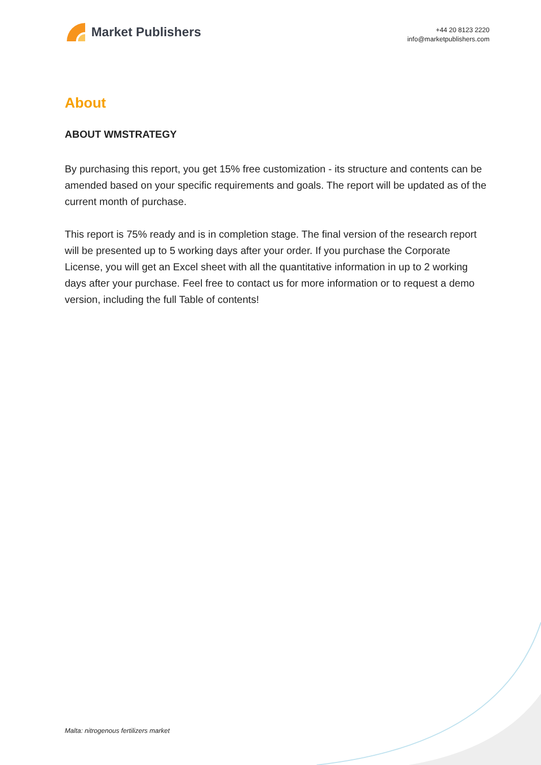Market Publishers
+44 20 8123 2220
info@marketpublishers.com
About
ABOUT WMSTRATEGY
By purchasing this report, you get 15% free customization - its structure and contents can be amended based on your specific requirements and goals. The report will be updated as of the current month of purchase.
This report is 75% ready and is in completion stage. The final version of the research report will be presented up to 5 working days after your order. If you purchase the Corporate License, you will get an Excel sheet with all the quantitative information in up to 2 working days after your purchase. Feel free to contact us for more information or to request a demo version, including the full Table of contents!
Malta: nitrogenous fertilizers market